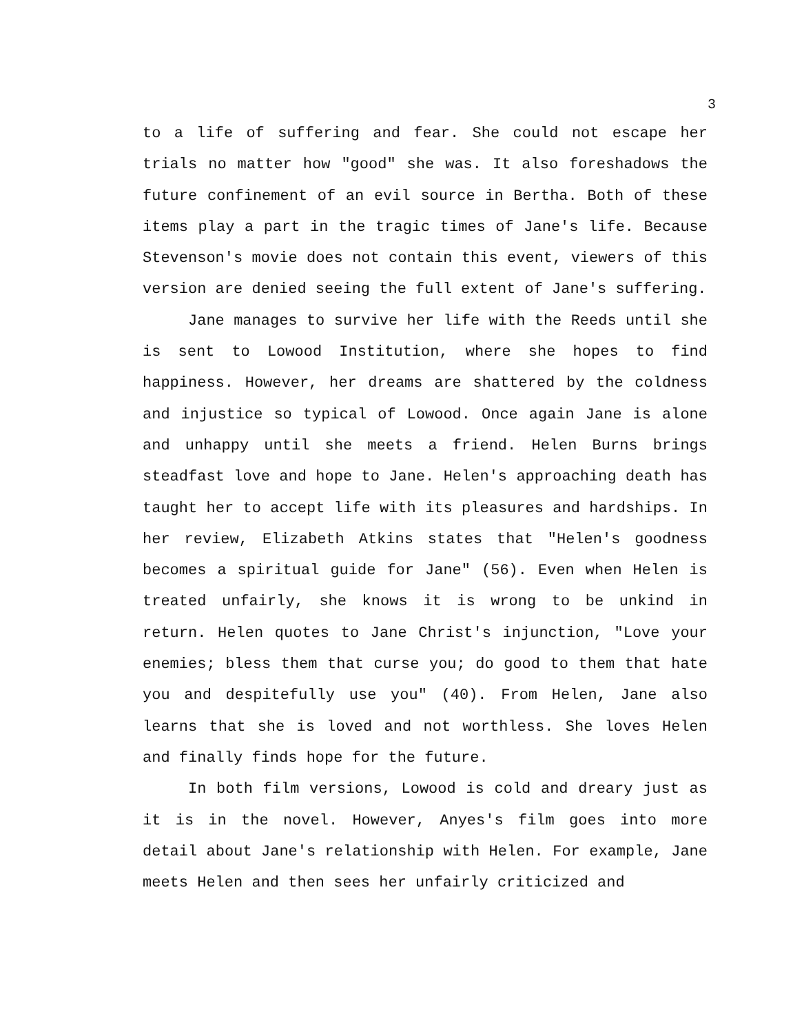3
to a life of suffering and fear. She could not escape her trials no matter how "good" she was. It also foreshadows the future confinement of an evil source in Bertha. Both of these items play a part in the tragic times of Jane's life. Because Stevenson's movie does not contain this event, viewers of this version are denied seeing the full extent of Jane's suffering.
Jane manages to survive her life with the Reeds until she is sent to Lowood Institution, where she hopes to find happiness. However, her dreams are shattered by the coldness and injustice so typical of Lowood. Once again Jane is alone and unhappy until she meets a friend. Helen Burns brings steadfast love and hope to Jane. Helen's approaching death has taught her to accept life with its pleasures and hardships. In her review, Elizabeth Atkins states that "Helen's goodness becomes a spiritual guide for Jane" (56). Even when Helen is treated unfairly, she knows it is wrong to be unkind in return. Helen quotes to Jane Christ's injunction, "Love your enemies; bless them that curse you; do good to them that hate you and despitefully use you" (40). From Helen, Jane also learns that she is loved and not worthless. She loves Helen and finally finds hope for the future.
In both film versions, Lowood is cold and dreary just as it is in the novel. However, Anyes's film goes into more detail about Jane's relationship with Helen. For example, Jane meets Helen and then sees her unfairly criticized and